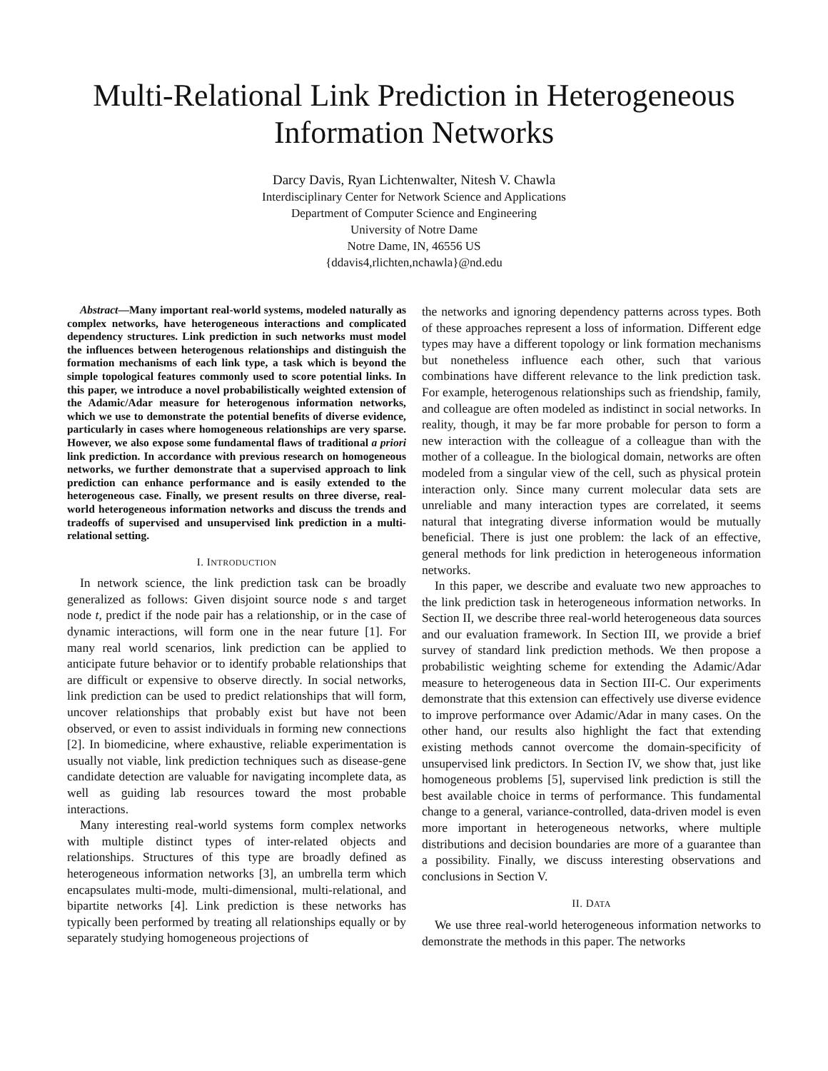Multi-Relational Link Prediction in Heterogeneous Information Networks
Darcy Davis, Ryan Lichtenwalter, Nitesh V. Chawla
Interdisciplinary Center for Network Science and Applications
Department of Computer Science and Engineering
University of Notre Dame
Notre Dame, IN, 46556 US
{ddavis4,rlichten,nchawla}@nd.edu
Abstract—Many important real-world systems, modeled naturally as complex networks, have heterogeneous interactions and complicated dependency structures. Link prediction in such networks must model the influences between heterogenous relationships and distinguish the formation mechanisms of each link type, a task which is beyond the simple topological features commonly used to score potential links. In this paper, we introduce a novel probabilistically weighted extension of the Adamic/Adar measure for heterogenous information networks, which we use to demonstrate the potential benefits of diverse evidence, particularly in cases where homogeneous relationships are very sparse. However, we also expose some fundamental flaws of traditional a priori link prediction. In accordance with previous research on homogeneous networks, we further demonstrate that a supervised approach to link prediction can enhance performance and is easily extended to the heterogeneous case. Finally, we present results on three diverse, real-world heterogeneous information networks and discuss the trends and tradeoffs of supervised and unsupervised link prediction in a multi-relational setting.
I. INTRODUCTION
In network science, the link prediction task can be broadly generalized as follows: Given disjoint source node s and target node t, predict if the node pair has a relationship, or in the case of dynamic interactions, will form one in the near future [1]. For many real world scenarios, link prediction can be applied to anticipate future behavior or to identify probable relationships that are difficult or expensive to observe directly. In social networks, link prediction can be used to predict relationships that will form, uncover relationships that probably exist but have not been observed, or even to assist individuals in forming new connections [2]. In biomedicine, where exhaustive, reliable experimentation is usually not viable, link prediction techniques such as disease-gene candidate detection are valuable for navigating incomplete data, as well as guiding lab resources toward the most probable interactions.
Many interesting real-world systems form complex networks with multiple distinct types of inter-related objects and relationships. Structures of this type are broadly defined as heterogeneous information networks [3], an umbrella term which encapsulates multi-mode, multi-dimensional, multi-relational, and bipartite networks [4]. Link prediction is these networks has typically been performed by treating all relationships equally or by separately studying homogeneous projections of
the networks and ignoring dependency patterns across types. Both of these approaches represent a loss of information. Different edge types may have a different topology or link formation mechanisms but nonetheless influence each other, such that various combinations have different relevance to the link prediction task. For example, heterogenous relationships such as friendship, family, and colleague are often modeled as indistinct in social networks. In reality, though, it may be far more probable for person to form a new interaction with the colleague of a colleague than with the mother of a colleague. In the biological domain, networks are often modeled from a singular view of the cell, such as physical protein interaction only. Since many current molecular data sets are unreliable and many interaction types are correlated, it seems natural that integrating diverse information would be mutually beneficial. There is just one problem: the lack of an effective, general methods for link prediction in heterogeneous information networks.
In this paper, we describe and evaluate two new approaches to the link prediction task in heterogeneous information networks. In Section II, we describe three real-world heterogeneous data sources and our evaluation framework. In Section III, we provide a brief survey of standard link prediction methods. We then propose a probabilistic weighting scheme for extending the Adamic/Adar measure to heterogeneous data in Section III-C. Our experiments demonstrate that this extension can effectively use diverse evidence to improve performance over Adamic/Adar in many cases. On the other hand, our results also highlight the fact that extending existing methods cannot overcome the domain-specificity of unsupervised link predictors. In Section IV, we show that, just like homogeneous problems [5], supervised link prediction is still the best available choice in terms of performance. This fundamental change to a general, variance-controlled, data-driven model is even more important in heterogeneous networks, where multiple distributions and decision boundaries are more of a guarantee than a possibility. Finally, we discuss interesting observations and conclusions in Section V.
II. DATA
We use three real-world heterogeneous information networks to demonstrate the methods in this paper. The networks